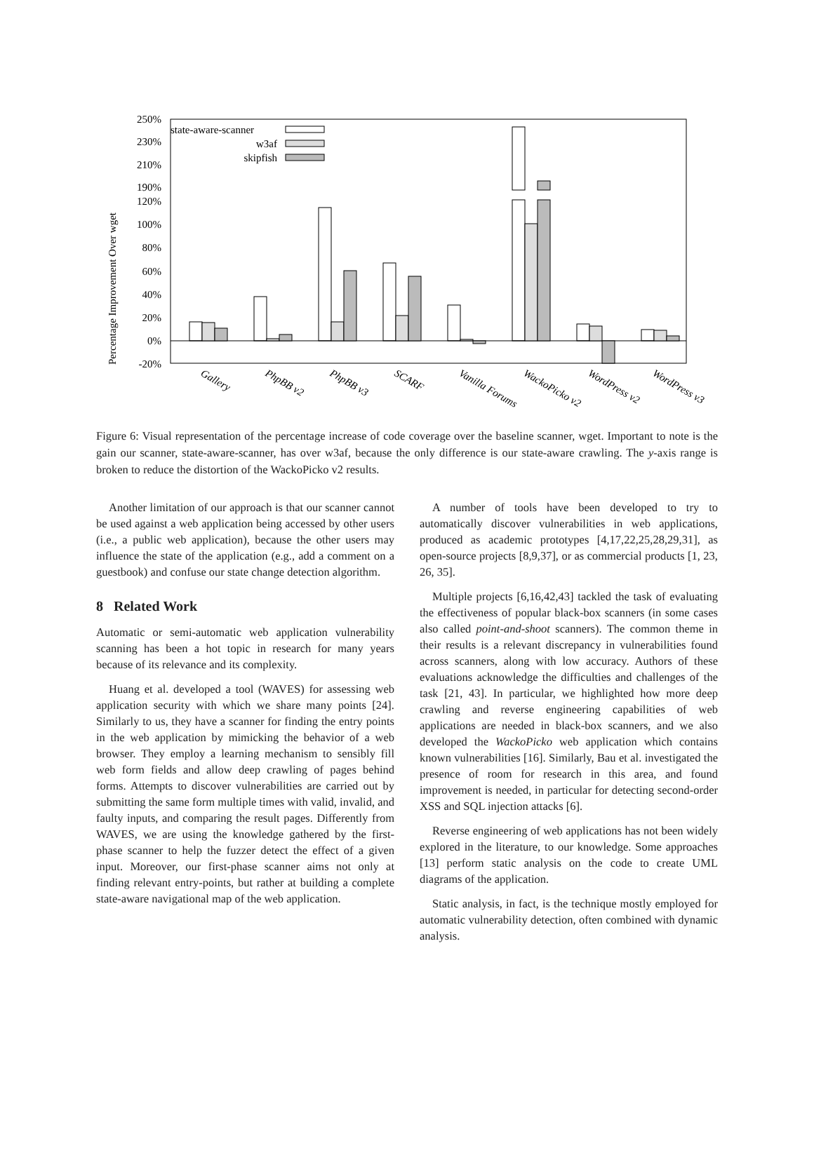250%
230%
210%
190%
120%
100%
80%
60%
40%
20%
0%
-20%
Percentage Improvement Over wget
state-aware-scanner
w3af
skipfish
Gallery
PhpBB v2
PhpBB v3
SCARF
Vanilla Forums
WackoPicko v2
WordPress v2
WordPress v3
Figure 6: Visual representation of the percentage increase of code coverage over the baseline scanner, wget. Important to note is the gain our scanner, state-aware-scanner, has over w3af, because the only difference is our state-aware crawling. The y-axis range is broken to reduce the distortion of the WackoPicko v2 results.
Another limitation of our approach is that our scanner cannot be used against a web application being accessed by other users (i.e., a public web application), because the other users may influence the state of the application (e.g., add a comment on a guestbook) and confuse our state change detection algorithm.
8 Related Work
Automatic or semi-automatic web application vulnerability scanning has been a hot topic in research for many years because of its relevance and its complexity.
Huang et al. developed a tool (WAVES) for assessing web application security with which we share many points [24]. Similarly to us, they have a scanner for finding the entry points in the web application by mimicking the behavior of a web browser. They employ a learning mechanism to sensibly fill web form fields and allow deep crawling of pages behind forms. Attempts to discover vulnerabilities are carried out by submitting the same form multiple times with valid, invalid, and faulty inputs, and comparing the result pages. Differently from WAVES, we are using the knowledge gathered by the first-phase scanner to help the fuzzer detect the effect of a given input. Moreover, our first-phase scanner aims not only at finding relevant entry-points, but rather at building a complete state-aware navigational map of the web application.
A number of tools have been developed to try to automatically discover vulnerabilities in web applications, produced as academic prototypes [4,17,22,25,28,29,31], as open-source projects [8,9,37], or as commercial products [1, 23, 26, 35].
Multiple projects [6,16,42,43] tackled the task of evaluating the effectiveness of popular black-box scanners (in some cases also called point-and-shoot scanners). The common theme in their results is a relevant discrepancy in vulnerabilities found across scanners, along with low accuracy. Authors of these evaluations acknowledge the difficulties and challenges of the task [21, 43]. In particular, we highlighted how more deep crawling and reverse engineering capabilities of web applications are needed in black-box scanners, and we also developed the WackoPicko web application which contains known vulnerabilities [16]. Similarly, Bau et al. investigated the presence of room for research in this area, and found improvement is needed, in particular for detecting second-order XSS and SQL injection attacks [6].
Reverse engineering of web applications has not been widely explored in the literature, to our knowledge. Some approaches [13] perform static analysis on the code to create UML diagrams of the application.
Static analysis, in fact, is the technique mostly employed for automatic vulnerability detection, often combined with dynamic analysis.